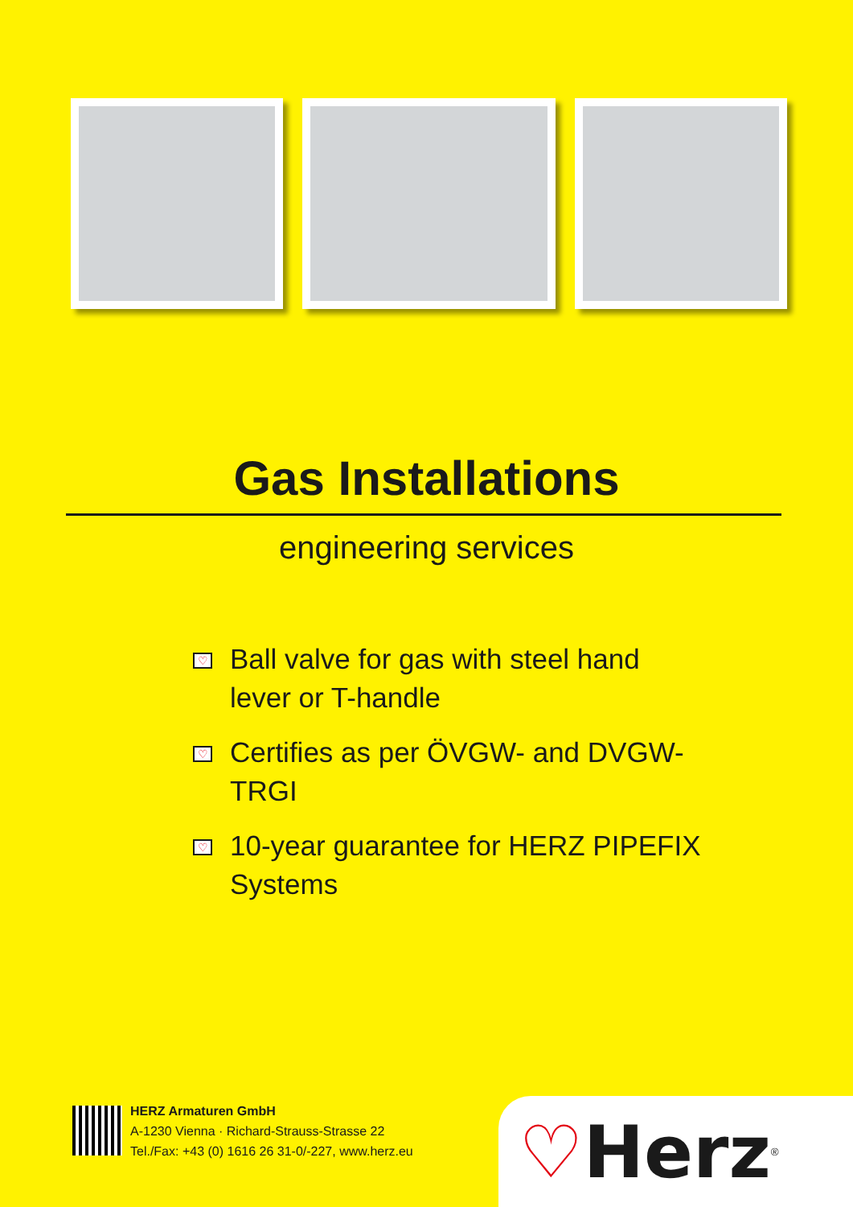Gas Installations
engineering services
♡ Ball valve for gas with steel hand lever or T-handle
♡ Certifies as per ÖVGW- and DVGW-TRGI
♡ 10-year guarantee for HERZ PIPEFIX Systems
HERZ Armaturen GmbH
A-1230 Vienna · Richard-Strauss-Strasse 22
Tel./Fax: +43 (0) 1616 26 31-0/-227, www.herz.eu
♡Herz<sup>®</sup>